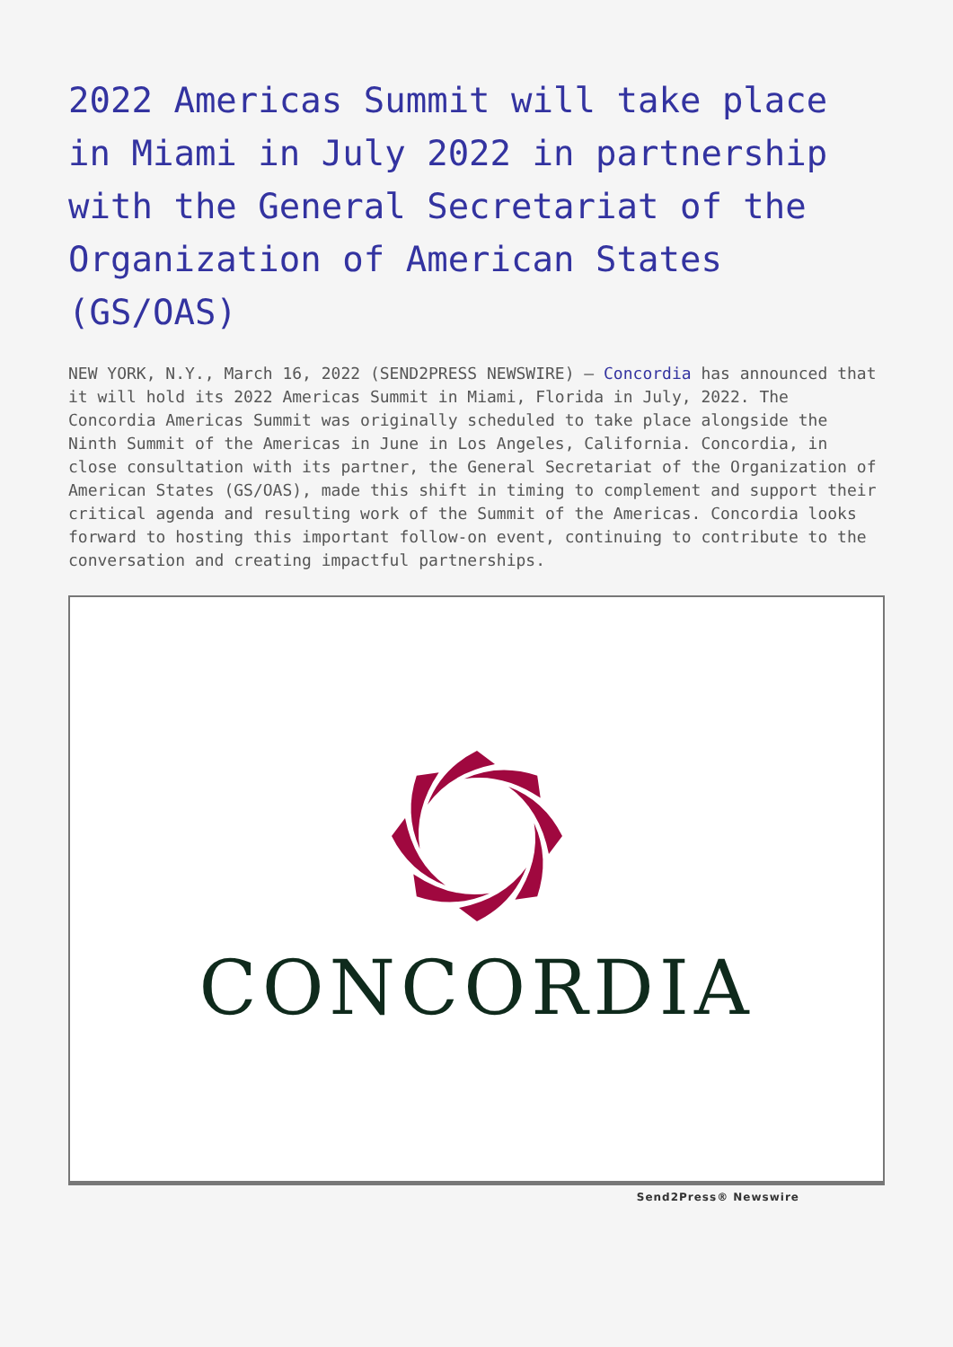2022 Americas Summit will take place in Miami in July 2022 in partnership with the General Secretariat of the Organization of American States (GS/OAS)
NEW YORK, N.Y., March 16, 2022 (SEND2PRESS NEWSWIRE) — Concordia has announced that it will hold its 2022 Americas Summit in Miami, Florida in July, 2022. The Concordia Americas Summit was originally scheduled to take place alongside the Ninth Summit of the Americas in June in Los Angeles, California. Concordia, in close consultation with its partner, the General Secretariat of the Organization of American States (GS/OAS), made this shift in timing to complement and support their critical agenda and resulting work of the Summit of the Americas. Concordia looks forward to hosting this important follow-on event, continuing to contribute to the conversation and creating impactful partnerships.
CONCORDIA
Send2Press® Newswire